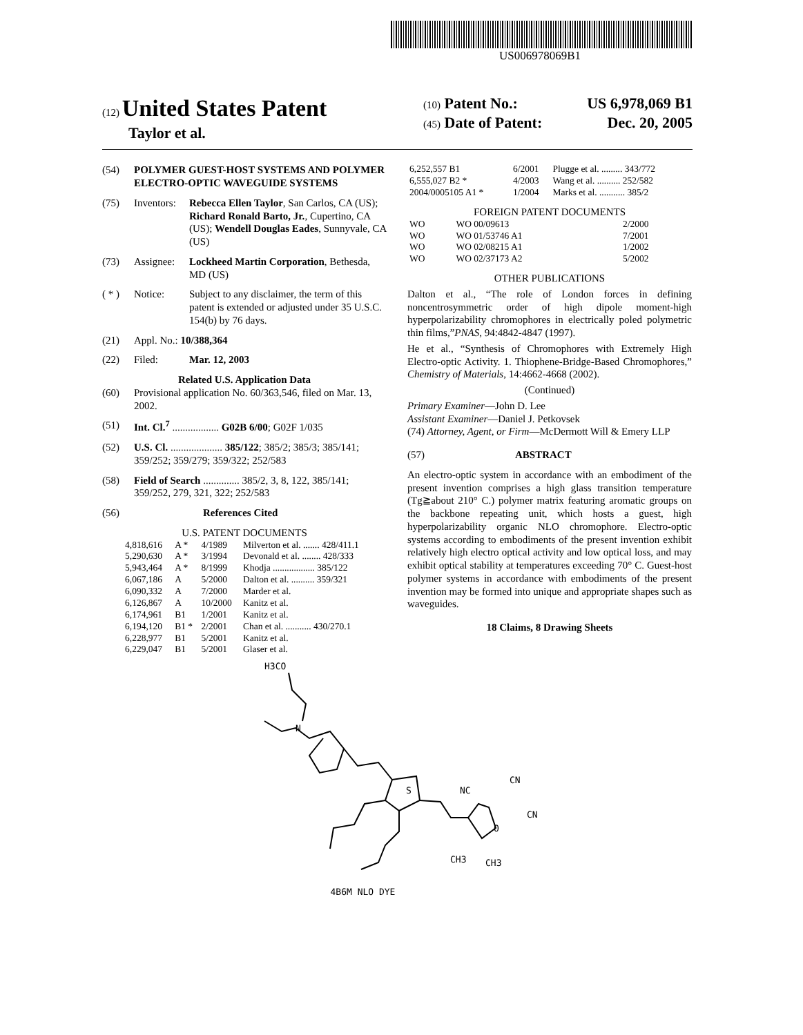US006978069B1
(12) United States Patent
Taylor et al.
(10) Patent No.: US 6,978,069 B1
(45) Date of Patent: Dec. 20, 2005
(54) POLYMER GUEST-HOST SYSTEMS AND POLYMER ELECTRO-OPTIC WAVEGUIDE SYSTEMS
(75) Inventors: Rebecca Ellen Taylor, San Carlos, CA (US); Richard Ronald Barto, Jr., Cupertino, CA (US); Wendell Douglas Eades, Sunnyvale, CA (US)
(73) Assignee: Lockheed Martin Corporation, Bethesda, MD (US)
( * ) Notice: Subject to any disclaimer, the term of this patent is extended or adjusted under 35 U.S.C. 154(b) by 76 days.
(21) Appl. No.: 10/388,364
(22) Filed: Mar. 12, 2003
Related U.S. Application Data
(60) Provisional application No. 60/363,546, filed on Mar. 13, 2002.
(51) Int. Cl.<sup>7</sup> .................. G02B 6/00; G02F 1/035
(52) U.S. Cl. .................... 385/122; 385/2; 385/3; 385/141; 359/252; 359/279; 359/322; 252/583
(58) Field of Search .............. 385/2, 3, 8, 122, 385/141; 359/252, 279, 321, 322; 252/583
(56) References Cited
U.S. PATENT DOCUMENTS
| 4,818,616 | A * | 4/1989 | Milverton et al. ....... 428/411.1 |
| 5,290,630 | A * | 3/1994 | Devonald et al. ........ 428/333 |
| 5,943,464 | A * | 8/1999 | Khodja .................. 385/122 |
| 6,067,186 | A | 5/2000 | Dalton et al. .......... 359/321 |
| 6,090,332 | A | 7/2000 | Marder et al. |
| 6,126,867 | A | 10/2000 | Kanitz et al. |
| 6,174,961 | B1 | 1/2001 | Kanitz et al. |
| 6,194,120 | B1 * | 2/2001 | Chan et al. ........... 430/270.1 |
| 6,228,977 | B1 | 5/2001 | Kanitz et al. |
| 6,229,047 | B1 | 5/2001 | Glaser et al. |
| 6,252,557 B1 | 6/2001 | Plugge et al. ......... 343/772 |
| 6,555,027 B2 * | 4/2003 | Wang et al. .......... 252/582 |
| 2004/0005105 A1 * | 1/2004 | Marks et al. ........... 385/2 |
FOREIGN PATENT DOCUMENTS
| WO | WO 00/09613 | 2/2000 |
| WO | WO 01/53746 A1 | 7/2001 |
| WO | WO 02/08215 A1 | 1/2002 |
| WO | WO 02/37173 A2 | 5/2002 |
OTHER PUBLICATIONS
Dalton et al., “The role of London forces in defining noncentrosymmetric order of high dipole moment-high hyperpolarizability chromophores in electrically poled polymetric thin films,”PNAS, 94:4842-4847 (1997).
He et al., “Synthesis of Chromophores with Extremely High Electro-optic Activity. 1. Thiophene-Bridge-Based Chromophores,” Chemistry of Materials, 14:4662-4668 (2002).
(Continued)
Primary Examiner—John D. Lee
Assistant Examiner—Daniel J. Petkovsek
(74) Attorney, Agent, or Firm—McDermott Will & Emery LLP
(57) ABSTRACT
An electro-optic system in accordance with an embodiment of the present invention comprises a high glass transition temperature (Tg≧about 210° C.) polymer matrix featuring aromatic groups on the backbone repeating unit, which hosts a guest, high hyperpolarizability organic NLO chromophore. Electro-optic systems according to embodiments of the present invention exhibit relatively high electro optical activity and low optical loss, and may exhibit optical stability at temperatures exceeding 70° C. Guest-host polymer systems in accordance with embodiments of the present invention may be formed into unique and appropriate shapes such as waveguides.
18 Claims, 8 Drawing Sheets
H3CO
N
S
NC
CN
CN
O
CH3
CH3
4B6M NLO DYE